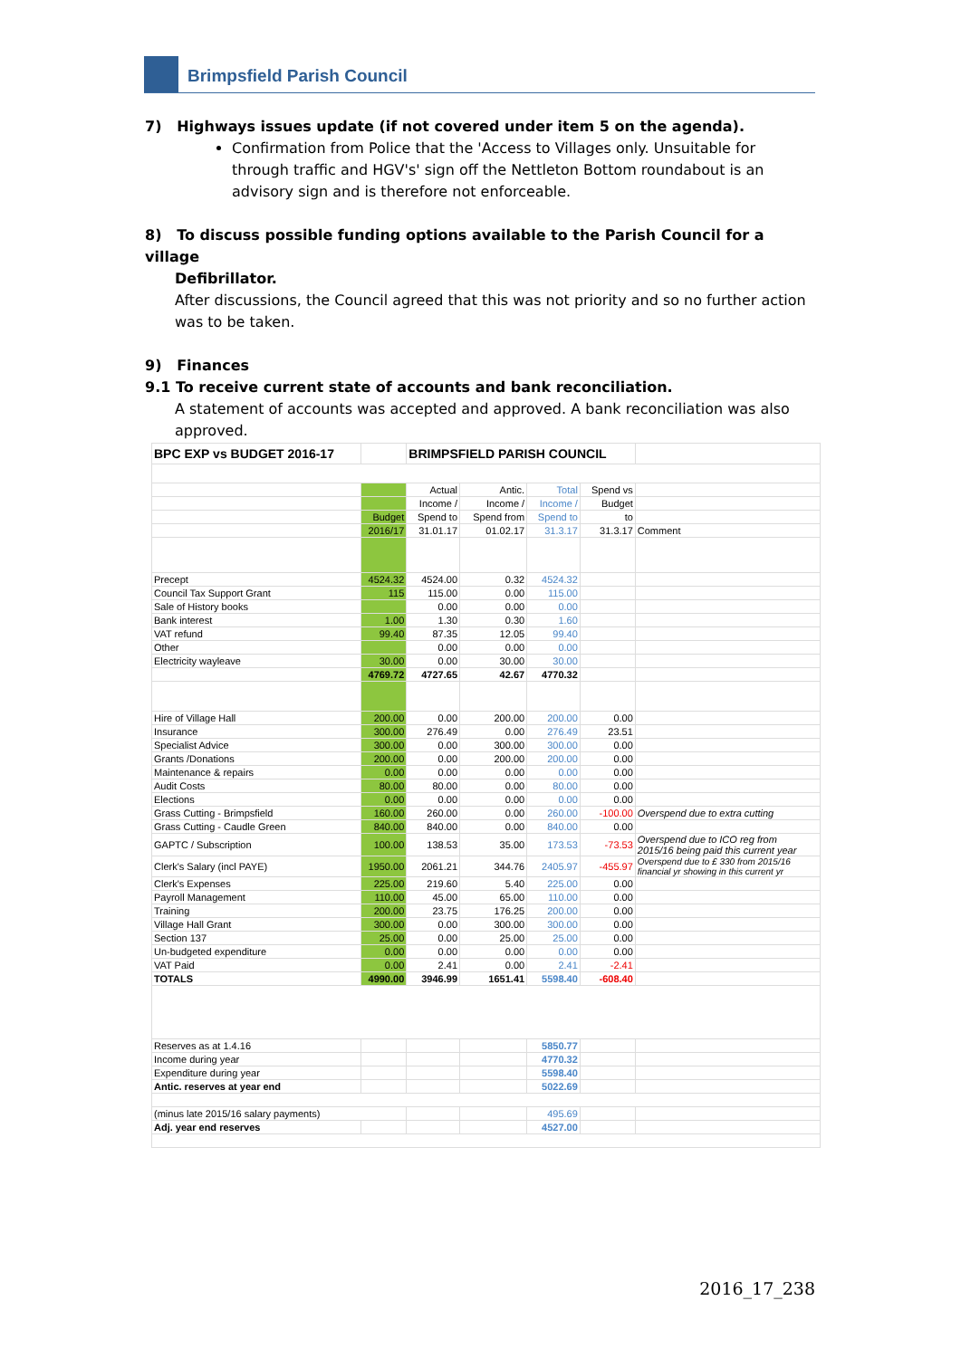Brimpsfield Parish Council
7) Highways issues update (if not covered under item 5 on the agenda).
Confirmation from Police that the 'Access to Villages only. Unsuitable for through traffic and HGV's' sign off the Nettleton Bottom roundabout is an advisory sign and is therefore not enforceable.
8) To discuss possible funding options available to the Parish Council for a village
Defibrillator.
After discussions, the Council agreed that this was not priority and so no further action was to be taken.
9) Finances
9.1 To receive current state of accounts and bank reconciliation.
A statement of accounts was accepted and approved. A bank reconciliation was also approved.
| BPC EXP vs BUDGET 2016-17 | | BRIMPSFIELD PARISH COUNCIL | | | | |
| | | Actual | Antic. | Total | Spend vs | |
| | | Income / | Income / | Income / | Budget | |
| | Budget | Spend to | Spend from | Spend to | to | |
| | 2016/17 | 31.01.17 | 01.02.17 | 31.3.17 | 31.3.17 | Comment |
| Precept | 4524.32 | 4524.00 | 0.32 | 4524.32 | | |
| Council Tax Support Grant | 115 | 115.00 | 0.00 | 115.00 | | |
| Sale of History books | | 0.00 | 0.00 | 0.00 | | |
| Bank interest | 1.00 | 1.30 | 0.30 | 1.60 | | |
| VAT refund | 99.40 | 87.35 | 12.05 | 99.40 | | |
| Other | | 0.00 | 0.00 | 0.00 | | |
| Electricity wayleave | 30.00 | 0.00 | 30.00 | 30.00 | | |
| | 4769.72 | 4727.65 | 42.67 | 4770.32 | | |
| Hire of Village Hall | 200.00 | 0.00 | 200.00 | 200.00 | 0.00 | |
| Insurance | 300.00 | 276.49 | 0.00 | 276.49 | 23.51 | |
| Specialist Advice | 300.00 | 0.00 | 300.00 | 300.00 | 0.00 | |
| Grants /Donations | 200.00 | 0.00 | 200.00 | 200.00 | 0.00 | |
| Maintenance & repairs | 0.00 | 0.00 | 0.00 | 0.00 | 0.00 | |
| Audit Costs | 80.00 | 80.00 | 0.00 | 80.00 | 0.00 | |
| Elections | 0.00 | 0.00 | 0.00 | 0.00 | 0.00 | |
| Grass Cutting - Brimpsfield | 160.00 | 260.00 | 0.00 | 260.00 | -100.00 | Overspend due to extra cutting |
| Grass Cutting - Caudle Green | 840.00 | 840.00 | 0.00 | 840.00 | 0.00 | |
| GAPTC / Subscription | 100.00 | 138.53 | 35.00 | 173.53 | -73.53 | Overspend due to ICO reg from 2015/16 being paid this current year |
| Clerk's Salary (incl PAYE) | 1950.00 | 2061.21 | 344.76 | 2405.97 | -455.97 | Overspend due to £ 330 from 2015/16 financial yr showing in this current yr |
| Clerk's Expenses | 225.00 | 219.60 | 5.40 | 225.00 | 0.00 | |
| Payroll Management | 110.00 | 45.00 | 65.00 | 110.00 | 0.00 | |
| Training | 200.00 | 23.75 | 176.25 | 200.00 | 0.00 | |
| Village Hall Grant | 300.00 | 0.00 | 300.00 | 300.00 | 0.00 | |
| Section 137 | 25.00 | 0.00 | 25.00 | 25.00 | 0.00 | |
| Un-budgeted expenditure | 0.00 | 0.00 | 0.00 | 0.00 | 0.00 | |
| VAT Paid | 0.00 | 2.41 | 0.00 | 2.41 | -2.41 | |
| TOTALS | 4990.00 | 3946.99 | 1651.41 | 5598.40 | -608.40 | |
| Reserves as at 1.4.16 | | | | 5850.77 | | |
| Income during year | | | | 4770.32 | | |
| Expenditure during year | | | | 5598.40 | | |
| Antic. reserves at year end | | | | 5022.69 | | |
| (minus late 2015/16 salary payments) | | | | 495.69 | | |
| Adj. year end reserves | | | | 4527.00 | | |
2016_17_238